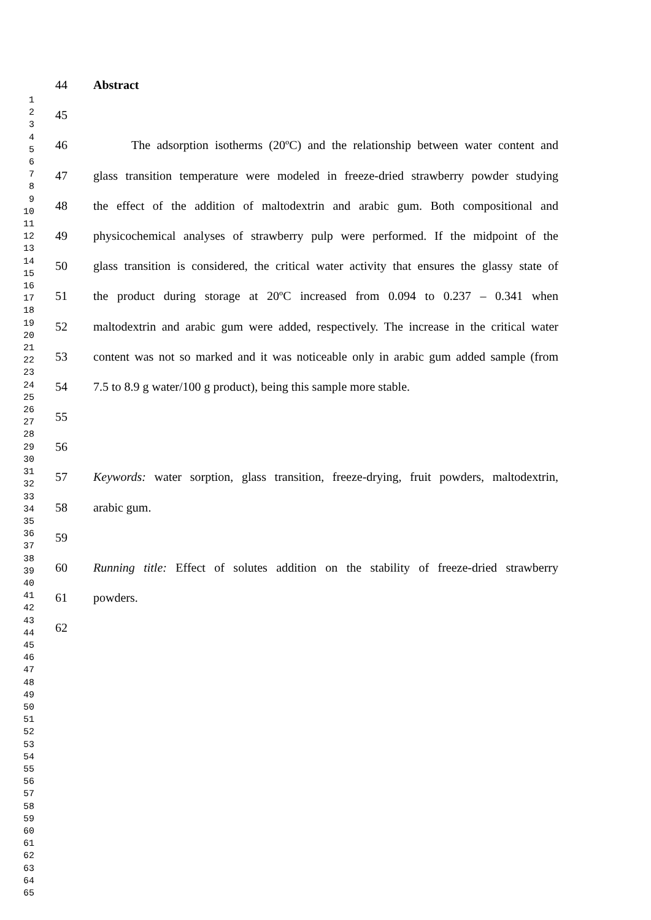1
2
3
4
5
6
7
8
9
10
11
12
13
14
15
16
17
18
19
20
21
22
23
24
25
26
27
28
29
30
31
32
33
34
35
36
37
38
39
40
41
42
43
44
45
46
47
48
49
50
51
52
53
54
55
56
57
58
59
60
61
62
63
64
65
44 Abstract
45
46 The adsorption isotherms (20ºC) and the relationship between water content and
47 glass transition temperature were modeled in freeze-dried strawberry powder studying
48 the effect of the addition of maltodextrin and arabic gum. Both compositional and
49 physicochemical analyses of strawberry pulp were performed. If the midpoint of the
50 glass transition is considered, the critical water activity that ensures the glassy state of
51 the product during storage at 20ºC increased from 0.094 to 0.237 – 0.341 when
52 maltodextrin and arabic gum were added, respectively. The increase in the critical water
53 content was not so marked and it was noticeable only in arabic gum added sample (from
54 7.5 to 8.9 g water/100 g product), being this sample more stable.
55
56
57 Keywords: water sorption, glass transition, freeze-drying, fruit powders, maltodextrin,
58 arabic gum.
59
60 Running title: Effect of solutes addition on the stability of freeze-dried strawberry
61 powders.
62